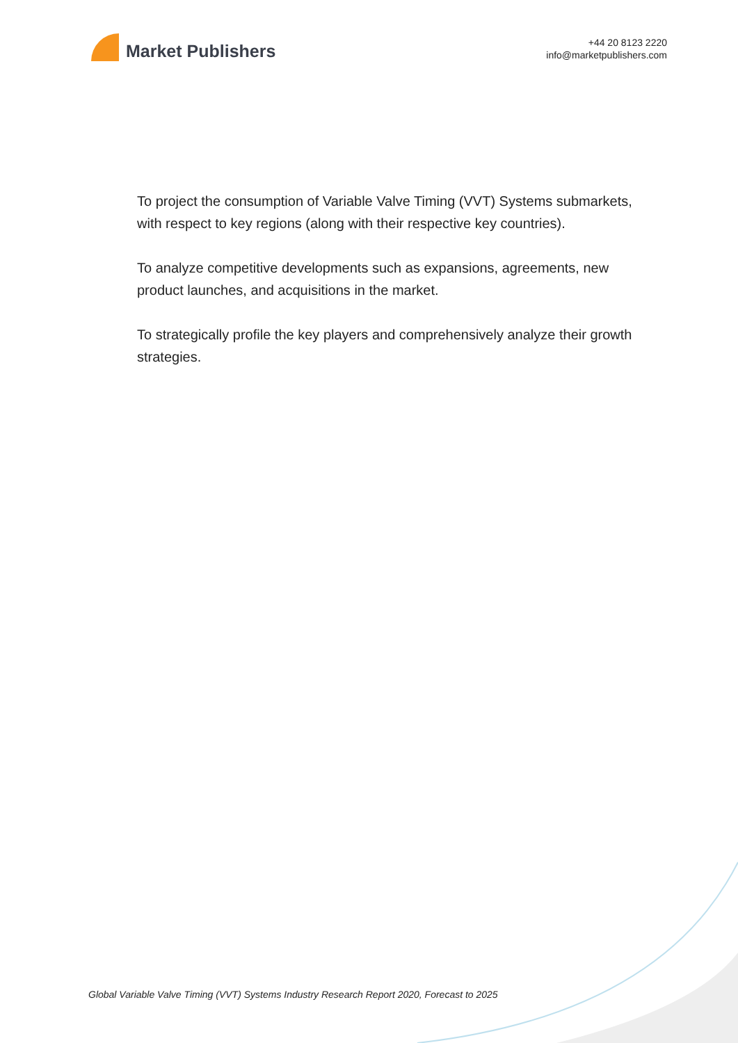Market Publishers
+44 20 8123 2220
info@marketpublishers.com
To project the consumption of Variable Valve Timing (VVT) Systems submarkets, with respect to key regions (along with their respective key countries).
To analyze competitive developments such as expansions, agreements, new product launches, and acquisitions in the market.
To strategically profile the key players and comprehensively analyze their growth strategies.
Global Variable Valve Timing (VVT) Systems Industry Research Report 2020, Forecast to 2025